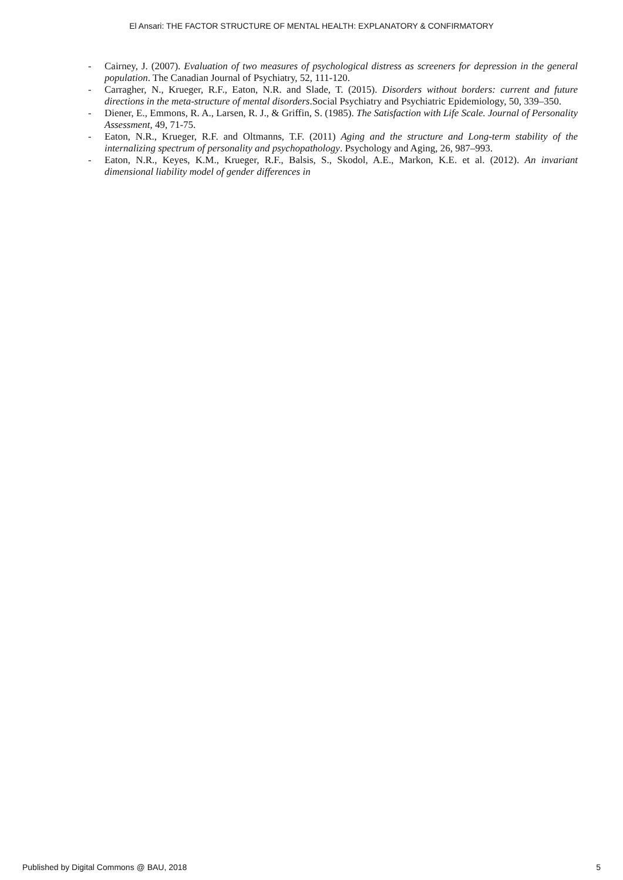El Ansari: THE FACTOR STRUCTURE OF MENTAL HEALTH: EXPLANATORY & CONFIRMATORY
- Cairney, J. (2007). Evaluation of two measures of psychological distress as screeners for depression in the general population. The Canadian Journal of Psychiatry, 52, 111-120.
- Carragher, N., Krueger, R.F., Eaton, N.R. and Slade, T. (2015). Disorders without borders: current and future directions in the meta-structure of mental disorders.Social Psychiatry and Psychiatric Epidemiology, 50, 339–350.
- Diener, E., Emmons, R. A., Larsen, R. J., & Griffin, S. (1985). The Satisfaction with Life Scale. Journal of Personality Assessment, 49, 71-75.
- Eaton, N.R., Krueger, R.F. and Oltmanns, T.F. (2011) Aging and the structure and Long-term stability of the internalizing spectrum of personality and psychopathology. Psychology and Aging, 26, 987–993.
- Eaton, N.R., Keyes, K.M., Krueger, R.F., Balsis, S., Skodol, A.E., Markon, K.E. et al. (2012). An invariant dimensional liability model of gender differences in
Published by Digital Commons @ BAU, 2018 5